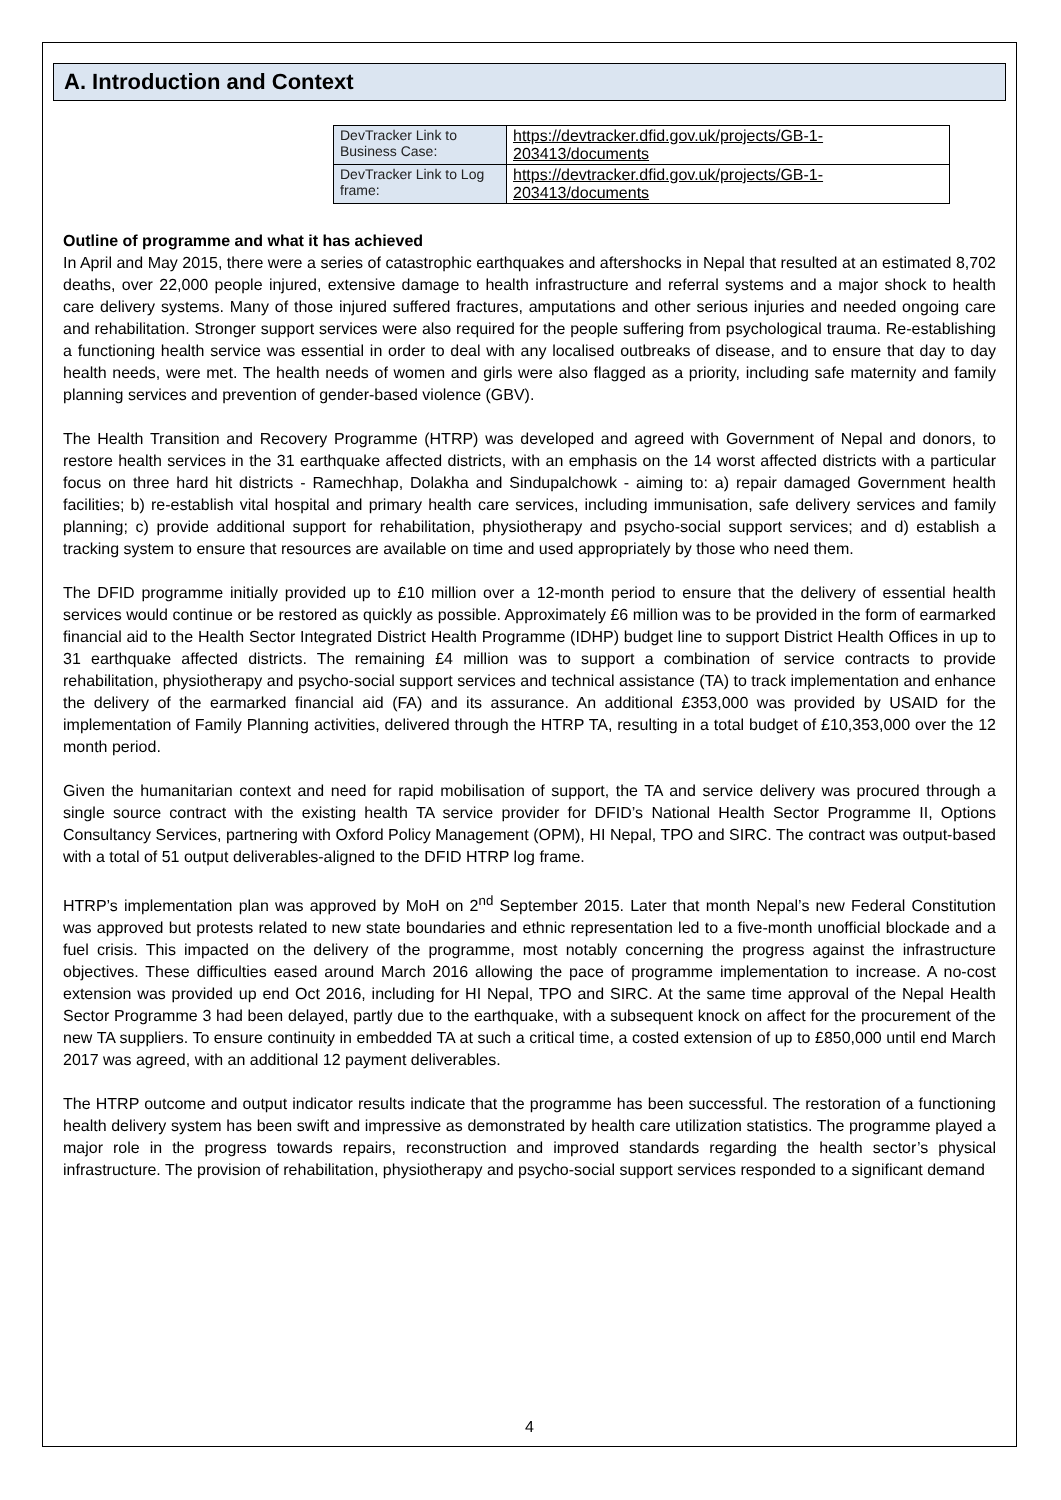A. Introduction and Context
| DevTracker Link to Business Case: | https://devtracker.dfid.gov.uk/projects/GB-1-203413/documents |
| DevTracker Link to Log frame: | https://devtracker.dfid.gov.uk/projects/GB-1-203413/documents |
Outline of programme and what it has achieved
In April and May 2015, there were a series of catastrophic earthquakes and aftershocks in Nepal that resulted at an estimated 8,702 deaths, over 22,000 people injured, extensive damage to health infrastructure and referral systems and a major shock to health care delivery systems. Many of those injured suffered fractures, amputations and other serious injuries and needed ongoing care and rehabilitation. Stronger support services were also required for the people suffering from psychological trauma. Re-establishing a functioning health service was essential in order to deal with any localised outbreaks of disease, and to ensure that day to day health needs, were met. The health needs of women and girls were also flagged as a priority, including safe maternity and family planning services and prevention of gender-based violence (GBV).
The Health Transition and Recovery Programme (HTRP) was developed and agreed with Government of Nepal and donors, to restore health services in the 31 earthquake affected districts, with an emphasis on the 14 worst affected districts with a particular focus on three hard hit districts - Ramechhap, Dolakha and Sindupalchowk - aiming to: a) repair damaged Government health facilities; b) re-establish vital hospital and primary health care services, including immunisation, safe delivery services and family planning; c) provide additional support for rehabilitation, physiotherapy and psycho-social support services; and d) establish a tracking system to ensure that resources are available on time and used appropriately by those who need them.
The DFID programme initially provided up to £10 million over a 12-month period to ensure that the delivery of essential health services would continue or be restored as quickly as possible. Approximately £6 million was to be provided in the form of earmarked financial aid to the Health Sector Integrated District Health Programme (IDHP) budget line to support District Health Offices in up to 31 earthquake affected districts. The remaining £4 million was to support a combination of service contracts to provide rehabilitation, physiotherapy and psycho-social support services and technical assistance (TA) to track implementation and enhance the delivery of the earmarked financial aid (FA) and its assurance. An additional £353,000 was provided by USAID for the implementation of Family Planning activities, delivered through the HTRP TA, resulting in a total budget of £10,353,000 over the 12 month period.
Given the humanitarian context and need for rapid mobilisation of support, the TA and service delivery was procured through a single source contract with the existing health TA service provider for DFID’s National Health Sector Programme II, Options Consultancy Services, partnering with Oxford Policy Management (OPM), HI Nepal, TPO and SIRC. The contract was output-based with a total of 51 output deliverables-aligned to the DFID HTRP log frame.
HTRP’s implementation plan was approved by MoH on 2<sup>nd</sup> September 2015. Later that month Nepal’s new Federal Constitution was approved but protests related to new state boundaries and ethnic representation led to a five-month unofficial blockade and a fuel crisis. This impacted on the delivery of the programme, most notably concerning the progress against the infrastructure objectives. These difficulties eased around March 2016 allowing the pace of programme implementation to increase. A no-cost extension was provided up end Oct 2016, including for HI Nepal, TPO and SIRC. At the same time approval of the Nepal Health Sector Programme 3 had been delayed, partly due to the earthquake, with a subsequent knock on affect for the procurement of the new TA suppliers. To ensure continuity in embedded TA at such a critical time, a costed extension of up to £850,000 until end March 2017 was agreed, with an additional 12 payment deliverables.
The HTRP outcome and output indicator results indicate that the programme has been successful. The restoration of a functioning health delivery system has been swift and impressive as demonstrated by health care utilization statistics. The programme played a major role in the progress towards repairs, reconstruction and improved standards regarding the health sector’s physical infrastructure. The provision of rehabilitation, physiotherapy and psycho-social support services responded to a significant demand
4